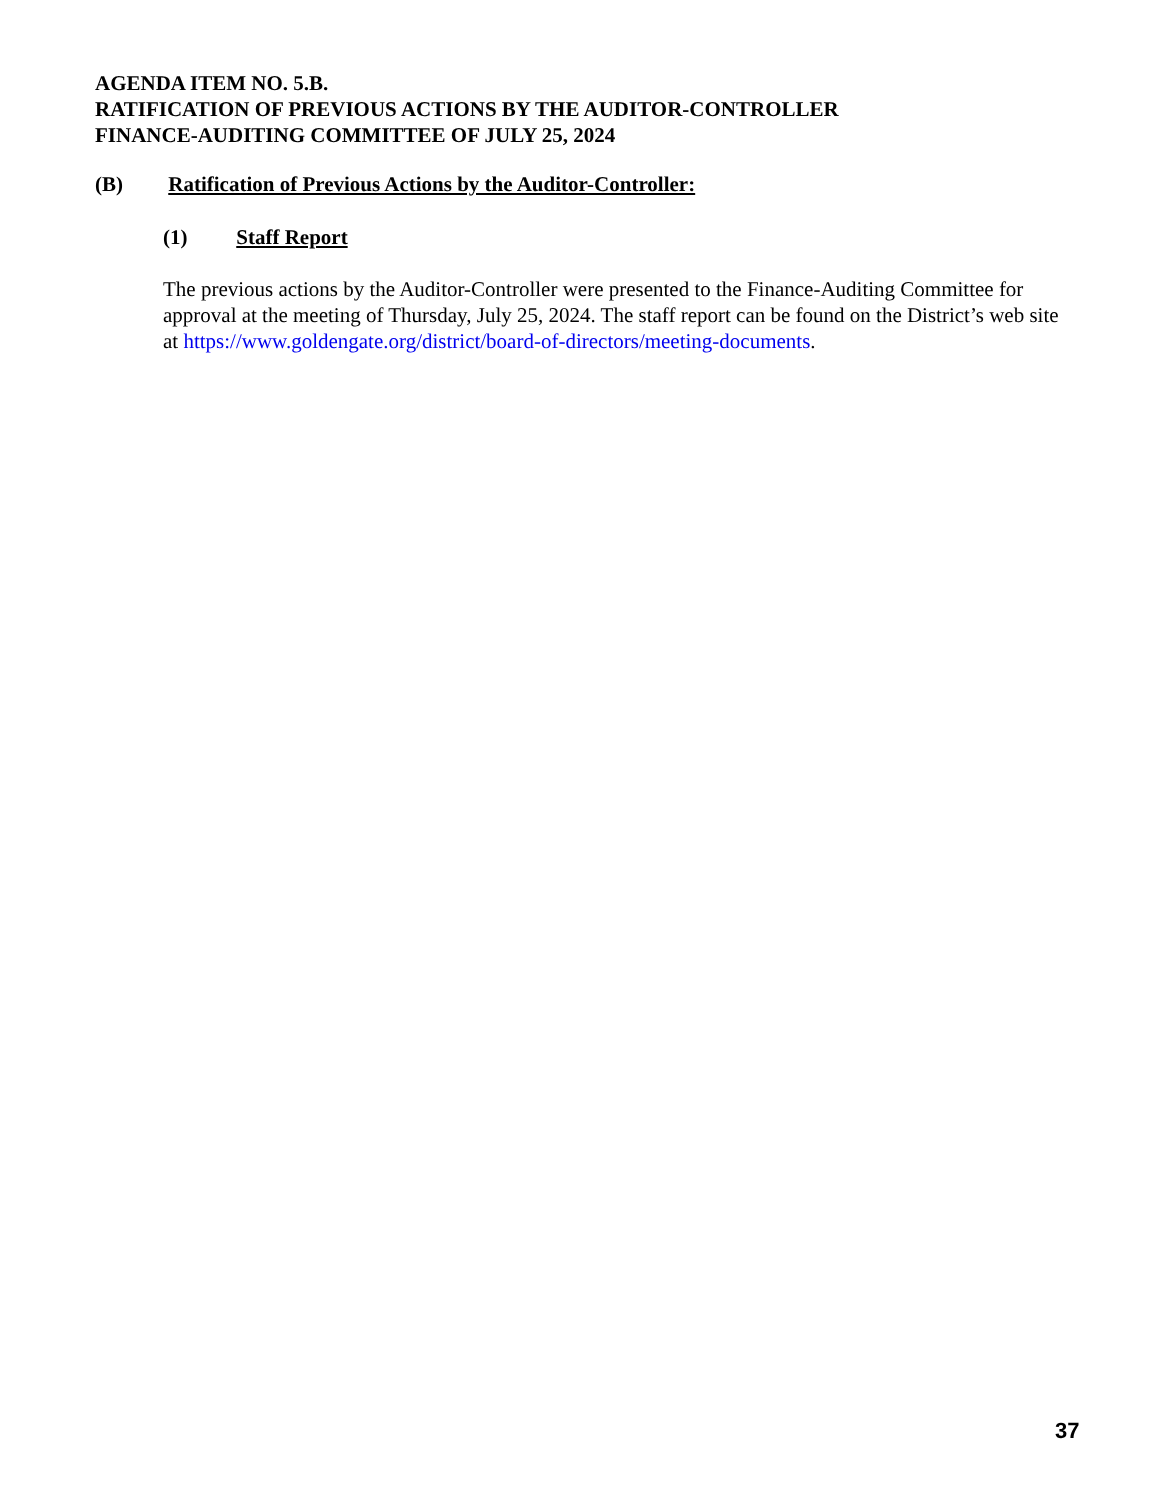AGENDA ITEM NO. 5.B.
RATIFICATION OF PREVIOUS ACTIONS BY THE AUDITOR-CONTROLLER
FINANCE-AUDITING COMMITTEE OF JULY 25, 2024
(B) Ratification of Previous Actions by the Auditor-Controller:
(1) Staff Report
The previous actions by the Auditor-Controller were presented to the Finance-Auditing Committee for approval at the meeting of Thursday, July 25, 2024. The staff report can be found on the District’s web site at https://www.goldengate.org/district/board-of-directors/meeting-documents.
37